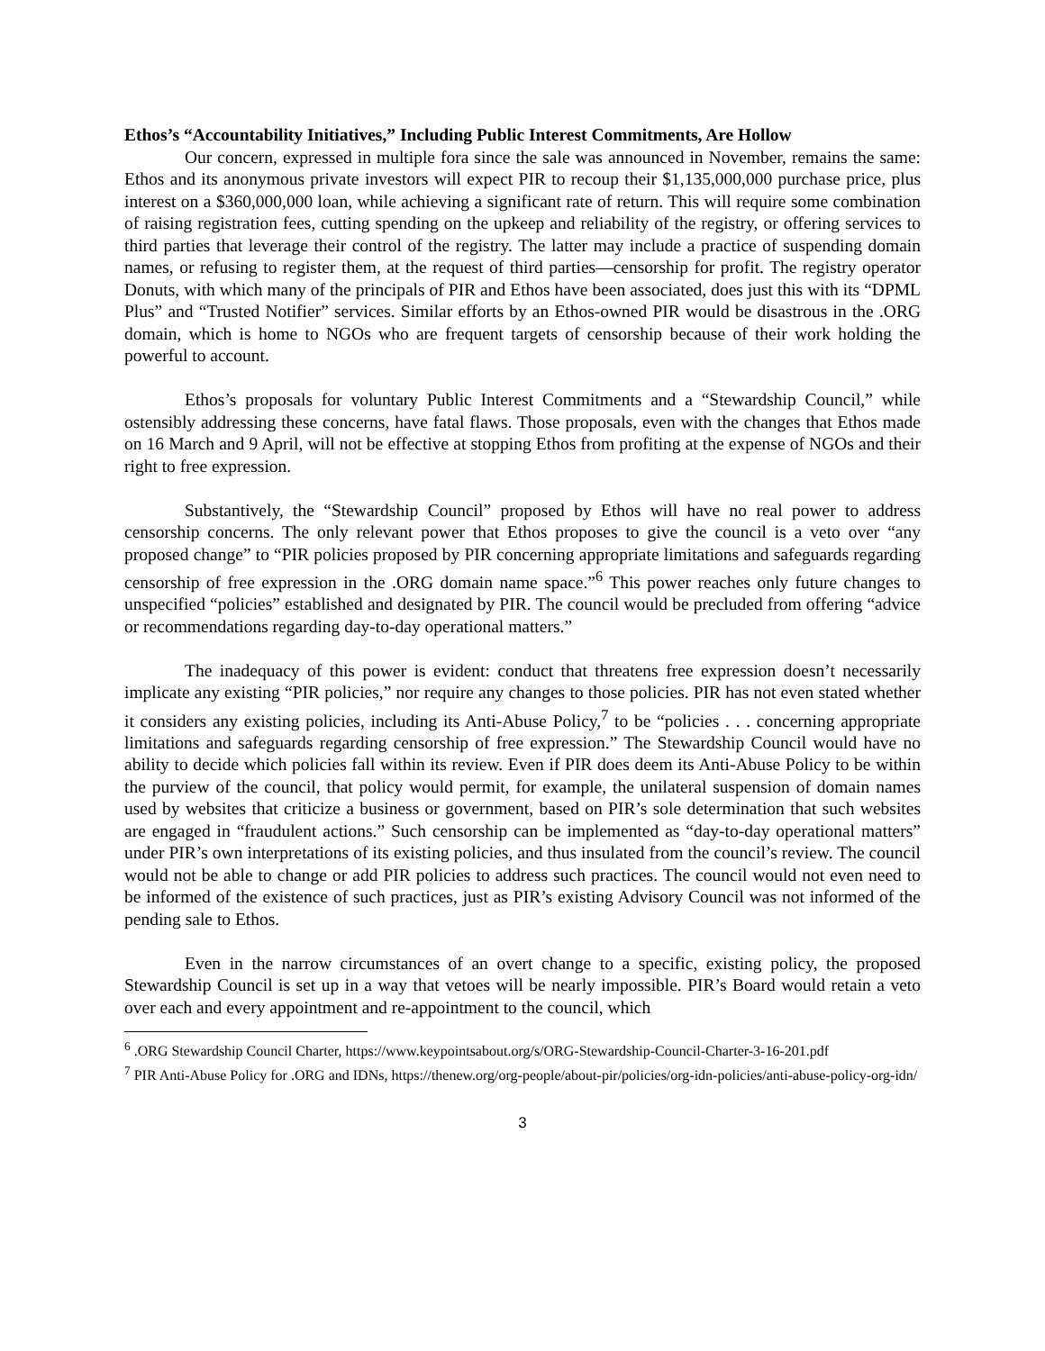Ethos’s “Accountability Initiatives,” Including Public Interest Commitments, Are Hollow
Our concern, expressed in multiple fora since the sale was announced in November, remains the same: Ethos and its anonymous private investors will expect PIR to recoup their $1,135,000,000 purchase price, plus interest on a $360,000,000 loan, while achieving a significant rate of return. This will require some combination of raising registration fees, cutting spending on the upkeep and reliability of the registry, or offering services to third parties that leverage their control of the registry. The latter may include a practice of suspending domain names, or refusing to register them, at the request of third parties—censorship for profit. The registry operator Donuts, with which many of the principals of PIR and Ethos have been associated, does just this with its “DPML Plus” and “Trusted Notifier” services. Similar efforts by an Ethos-owned PIR would be disastrous in the .ORG domain, which is home to NGOs who are frequent targets of censorship because of their work holding the powerful to account.
Ethos’s proposals for voluntary Public Interest Commitments and a “Stewardship Council,” while ostensibly addressing these concerns, have fatal flaws. Those proposals, even with the changes that Ethos made on 16 March and 9 April, will not be effective at stopping Ethos from profiting at the expense of NGOs and their right to free expression.
Substantively, the “Stewardship Council” proposed by Ethos will have no real power to address censorship concerns. The only relevant power that Ethos proposes to give the council is a veto over “any proposed change” to “PIR policies proposed by PIR concerning appropriate limitations and safeguards regarding censorship of free expression in the .ORG domain name space.”<sup>6</sup> This power reaches only future changes to unspecified “policies” established and designated by PIR. The council would be precluded from offering “advice or recommendations regarding day-to-day operational matters.”
The inadequacy of this power is evident: conduct that threatens free expression doesn’t necessarily implicate any existing “PIR policies,” nor require any changes to those policies. PIR has not even stated whether it considers any existing policies, including its Anti-Abuse Policy,<sup>7</sup> to be “policies . . . concerning appropriate limitations and safeguards regarding censorship of free expression.” The Stewardship Council would have no ability to decide which policies fall within its review. Even if PIR does deem its Anti-Abuse Policy to be within the purview of the council, that policy would permit, for example, the unilateral suspension of domain names used by websites that criticize a business or government, based on PIR’s sole determination that such websites are engaged in “fraudulent actions.” Such censorship can be implemented as “day-to-day operational matters” under PIR’s own interpretations of its existing policies, and thus insulated from the council’s review. The council would not be able to change or add PIR policies to address such practices. The council would not even need to be informed of the existence of such practices, just as PIR’s existing Advisory Council was not informed of the pending sale to Ethos.
Even in the narrow circumstances of an overt change to a specific, existing policy, the proposed Stewardship Council is set up in a way that vetoes will be nearly impossible. PIR’s Board would retain a veto over each and every appointment and re-appointment to the council, which
<sup>6</sup> .ORG Stewardship Council Charter, https://www.keypointsabout.org/s/ORG-Stewardship-Council-Charter-3-16-201.pdf
<sup>7</sup> PIR Anti-Abuse Policy for .ORG and IDNs, https://thenew.org/org-people/about-pir/policies/org-idn-policies/anti-abuse-policy-org-idn/
3